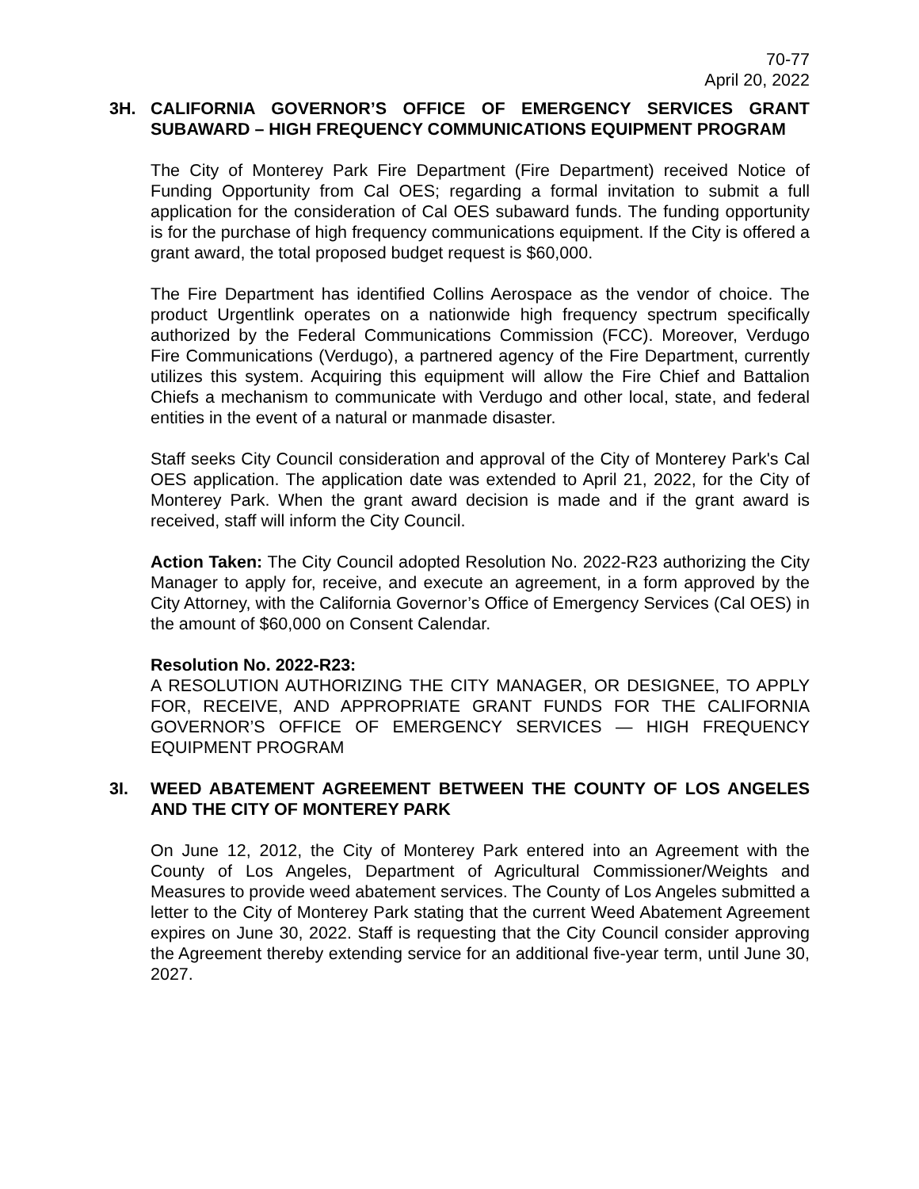70-77
April 20, 2022
3H. CALIFORNIA GOVERNOR’S OFFICE OF EMERGENCY SERVICES GRANT SUBAWARD – HIGH FREQUENCY COMMUNICATIONS EQUIPMENT PROGRAM
The City of Monterey Park Fire Department (Fire Department) received Notice of Funding Opportunity from Cal OES; regarding a formal invitation to submit a full application for the consideration of Cal OES subaward funds. The funding opportunity is for the purchase of high frequency communications equipment. If the City is offered a grant award, the total proposed budget request is $60,000.
The Fire Department has identified Collins Aerospace as the vendor of choice. The product Urgentlink operates on a nationwide high frequency spectrum specifically authorized by the Federal Communications Commission (FCC). Moreover, Verdugo Fire Communications (Verdugo), a partnered agency of the Fire Department, currently utilizes this system. Acquiring this equipment will allow the Fire Chief and Battalion Chiefs a mechanism to communicate with Verdugo and other local, state, and federal entities in the event of a natural or manmade disaster.
Staff seeks City Council consideration and approval of the City of Monterey Park's Cal OES application. The application date was extended to April 21, 2022, for the City of Monterey Park. When the grant award decision is made and if the grant award is received, staff will inform the City Council.
Action Taken: The City Council adopted Resolution No. 2022-R23 authorizing the City Manager to apply for, receive, and execute an agreement, in a form approved by the City Attorney, with the California Governor’s Office of Emergency Services (Cal OES) in the amount of $60,000 on Consent Calendar.
Resolution No. 2022-R23:
A RESOLUTION AUTHORIZING THE CITY MANAGER, OR DESIGNEE, TO APPLY FOR, RECEIVE, AND APPROPRIATE GRANT FUNDS FOR THE CALIFORNIA GOVERNOR’S OFFICE OF EMERGENCY SERVICES — HIGH FREQUENCY EQUIPMENT PROGRAM
3I. WEED ABATEMENT AGREEMENT BETWEEN THE COUNTY OF LOS ANGELES AND THE CITY OF MONTEREY PARK
On June 12, 2012, the City of Monterey Park entered into an Agreement with the County of Los Angeles, Department of Agricultural Commissioner/Weights and Measures to provide weed abatement services. The County of Los Angeles submitted a letter to the City of Monterey Park stating that the current Weed Abatement Agreement expires on June 30, 2022. Staff is requesting that the City Council consider approving the Agreement thereby extending service for an additional five-year term, until June 30, 2027.